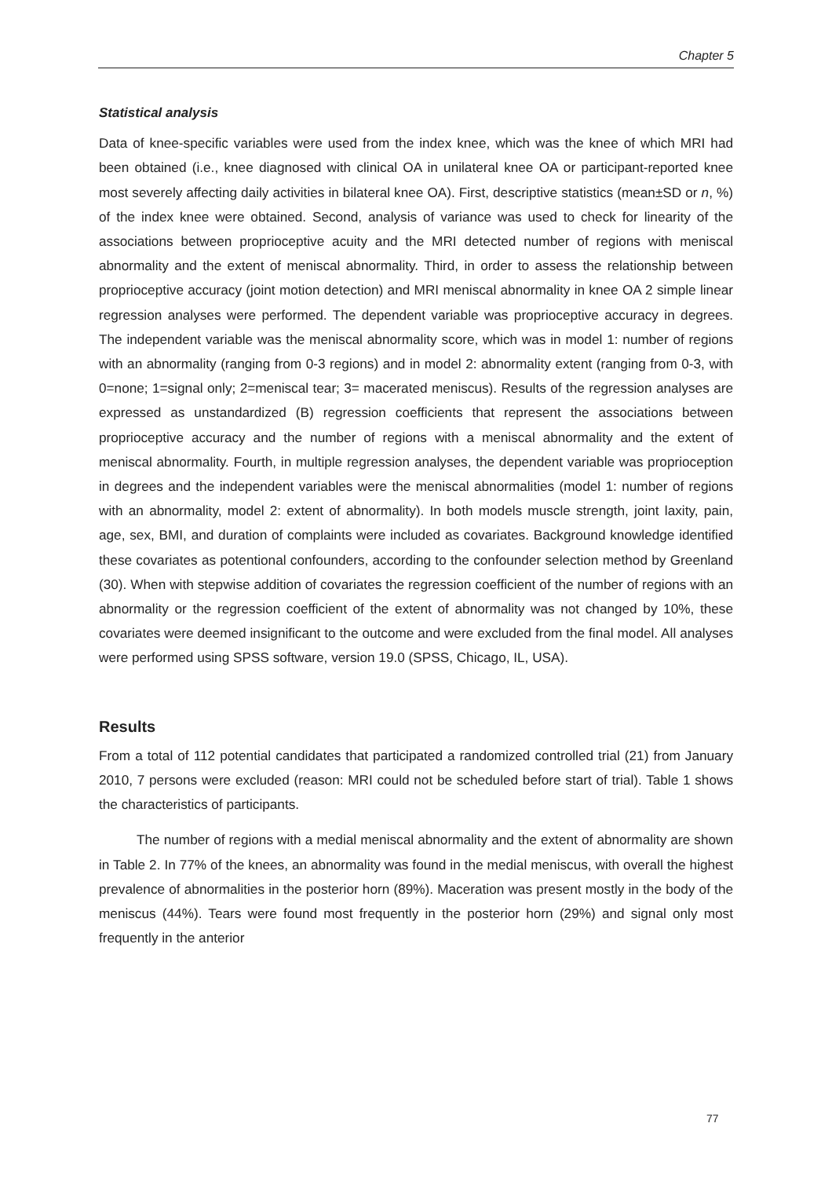Chapter 5
Statistical analysis
Data of knee-specific variables were used from the index knee, which was the knee of which MRI had been obtained (i.e., knee diagnosed with clinical OA in unilateral knee OA or participant-reported knee most severely affecting daily activities in bilateral knee OA). First, descriptive statistics (mean±SD or n, %) of the index knee were obtained. Second, analysis of variance was used to check for linearity of the associations between proprioceptive acuity and the MRI detected number of regions with meniscal abnormality and the extent of meniscal abnormality. Third, in order to assess the relationship between proprioceptive accuracy (joint motion detection) and MRI meniscal abnormality in knee OA 2 simple linear regression analyses were performed. The dependent variable was proprioceptive accuracy in degrees. The independent variable was the meniscal abnormality score, which was in model 1: number of regions with an abnormality (ranging from 0-3 regions) and in model 2: abnormality extent (ranging from 0-3, with 0=none; 1=signal only; 2=meniscal tear; 3= macerated meniscus). Results of the regression analyses are expressed as unstandardized (B) regression coefficients that represent the associations between proprioceptive accuracy and the number of regions with a meniscal abnormality and the extent of meniscal abnormality. Fourth, in multiple regression analyses, the dependent variable was proprioception in degrees and the independent variables were the meniscal abnormalities (model 1: number of regions with an abnormality, model 2: extent of abnormality). In both models muscle strength, joint laxity, pain, age, sex, BMI, and duration of complaints were included as covariates. Background knowledge identified these covariates as potentional confounders, according to the confounder selection method by Greenland (30). When with stepwise addition of covariates the regression coefficient of the number of regions with an abnormality or the regression coefficient of the extent of abnormality was not changed by 10%, these covariates were deemed insignificant to the outcome and were excluded from the final model. All analyses were performed using SPSS software, version 19.0 (SPSS, Chicago, IL, USA).
Results
From a total of 112 potential candidates that participated a randomized controlled trial (21) from January 2010, 7 persons were excluded (reason: MRI could not be scheduled before start of trial). Table 1 shows the characteristics of participants.
The number of regions with a medial meniscal abnormality and the extent of abnormality are shown in Table 2. In 77% of the knees, an abnormality was found in the medial meniscus, with overall the highest prevalence of abnormalities in the posterior horn (89%). Maceration was present mostly in the body of the meniscus (44%). Tears were found most frequently in the posterior horn (29%) and signal only most frequently in the anterior
77